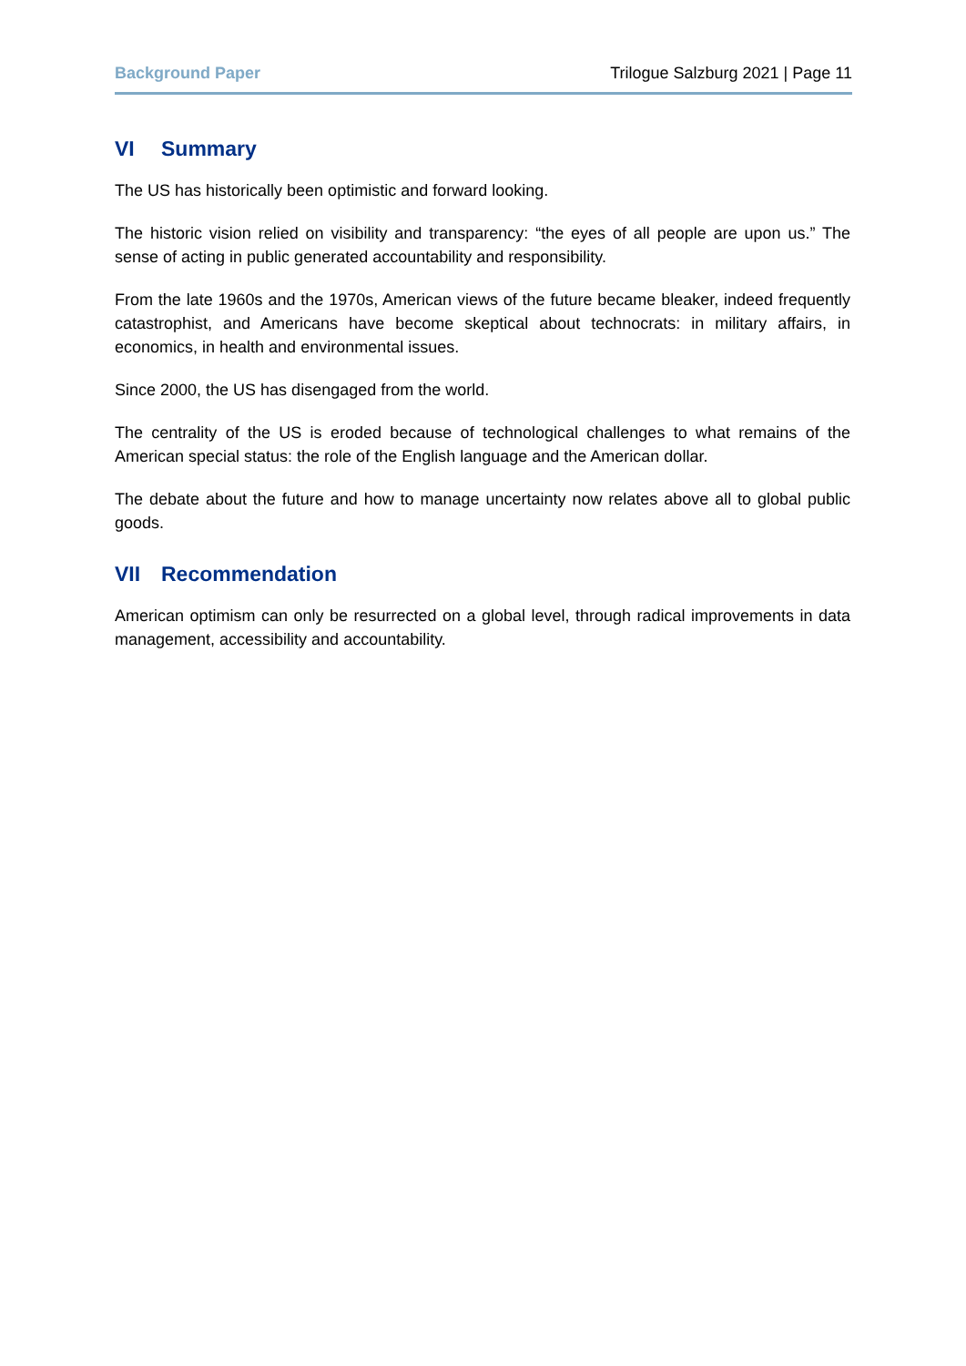Background Paper Trilogue Salzburg 2021 | Page 11
VI Summary
The US has historically been optimistic and forward looking.
The historic vision relied on visibility and transparency: “the eyes of all people are upon us.” The sense of acting in public generated accountability and responsibility.
From the late 1960s and the 1970s, American views of the future became bleaker, indeed frequently catastrophist, and Americans have become skeptical about technocrats: in military affairs, in economics, in health and environmental issues.
Since 2000, the US has disengaged from the world.
The centrality of the US is eroded because of technological challenges to what remains of the American special status: the role of the English language and the American dollar.
The debate about the future and how to manage uncertainty now relates above all to global public goods.
VII Recommendation
American optimism can only be resurrected on a global level, through radical improvements in data management, accessibility and accountability.